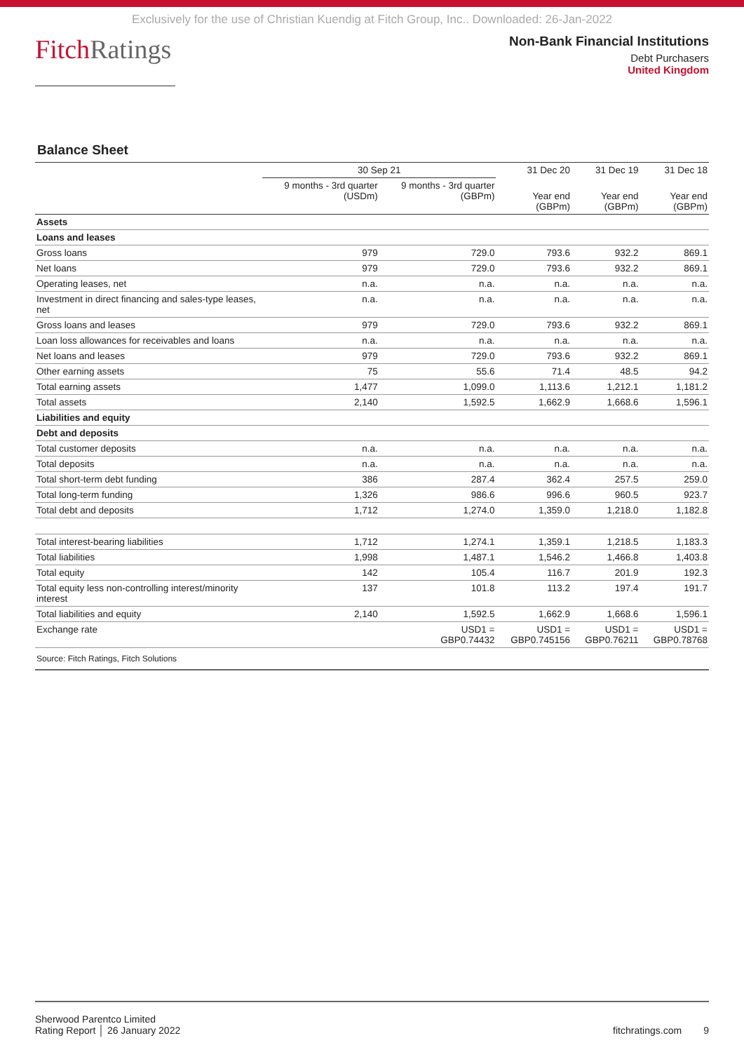Exclusively for the use of Christian Kuendig at Fitch Group, Inc.. Downloaded: 26-Jan-2022
FitchRatings
Non-Bank Financial Institutions
Debt Purchasers
United Kingdom
Balance Sheet
| | 30 Sep 21 | | 31 Dec 20 | 31 Dec 19 | 31 Dec 18 |
| --- | --- | --- | --- | --- | --- |
| | 9 months - 3rd quarter (USDm) | 9 months - 3rd quarter (GBPm) | Year end (GBPm) | Year end (GBPm) | Year end (GBPm) |
| Assets | | | | | |
| Loans and leases | | | | | |
| Gross loans | 979 | 729.0 | 793.6 | 932.2 | 869.1 |
| Net loans | 979 | 729.0 | 793.6 | 932.2 | 869.1 |
| Operating leases, net | n.a. | n.a. | n.a. | n.a. | n.a. |
| Investment in direct financing and sales-type leases, net | n.a. | n.a. | n.a. | n.a. | n.a. |
| Gross loans and leases | 979 | 729.0 | 793.6 | 932.2 | 869.1 |
| Loan loss allowances for receivables and loans | n.a. | n.a. | n.a. | n.a. | n.a. |
| Net loans and leases | 979 | 729.0 | 793.6 | 932.2 | 869.1 |
| Other earning assets | 75 | 55.6 | 71.4 | 48.5 | 94.2 |
| Total earning assets | 1,477 | 1,099.0 | 1,113.6 | 1,212.1 | 1,181.2 |
| Total assets | 2,140 | 1,592.5 | 1,662.9 | 1,668.6 | 1,596.1 |
| Liabilities and equity | | | | | |
| Debt and deposits | | | | | |
| Total customer deposits | n.a. | n.a. | n.a. | n.a. | n.a. |
| Total deposits | n.a. | n.a. | n.a. | n.a. | n.a. |
| Total short-term debt funding | 386 | 287.4 | 362.4 | 257.5 | 259.0 |
| Total long-term funding | 1,326 | 986.6 | 996.6 | 960.5 | 923.7 |
| Total debt and deposits | 1,712 | 1,274.0 | 1,359.0 | 1,218.0 | 1,182.8 |
| Total interest-bearing liabilities | 1,712 | 1,274.1 | 1,359.1 | 1,218.5 | 1,183.3 |
| Total liabilities | 1,998 | 1,487.1 | 1,546.2 | 1,466.8 | 1,403.8 |
| Total equity | 142 | 105.4 | 116.7 | 201.9 | 192.3 |
| Total equity less non-controlling interest/minority interest | 137 | 101.8 | 113.2 | 197.4 | 191.7 |
| Total liabilities and equity | 2,140 | 1,592.5 | 1,662.9 | 1,668.6 | 1,596.1 |
| Exchange rate | | USD1 = GBP0.74432 | USD1 = GBP0.745156 | USD1 = GBP0.76211 | USD1 = GBP0.78768 |
| Source: Fitch Ratings, Fitch Solutions | | | | | |
Sherwood Parentco Limited
Rating Report │ 26 January 2022
fitchratings.com 9